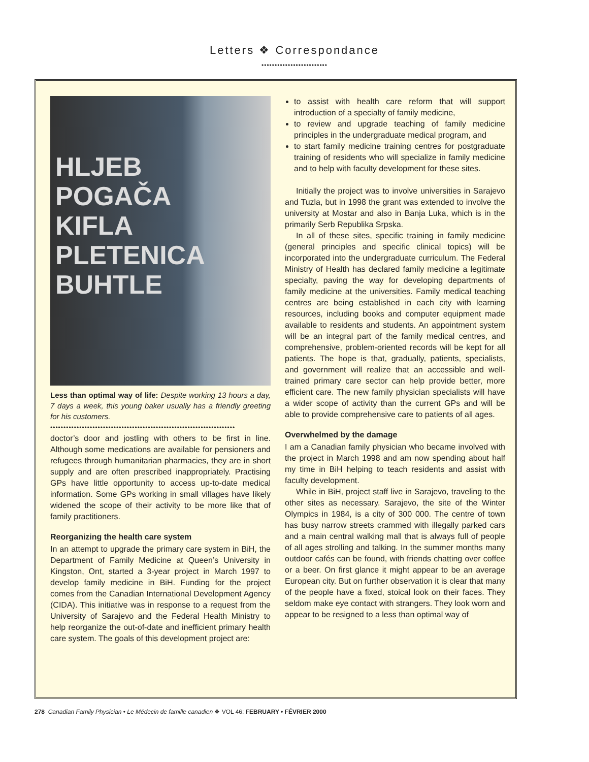Letters ❖ Correspondance
•••••••••••••••••••••••••
HLJEB
POGAČA
KIFLA
PLETENICA
BUHTLE
Less than optimal way of life: Despite working 13 hours a day, 7 days a week, this young baker usually has a friendly greeting for his customers.
••••••••••••••••••••••••••••••••••••••••••••••••••••••••••••••••••••••
doctor’s door and jostling with others to be first in line. Although some medications are available for pensioners and refugees through humanitarian pharmacies, they are in short supply and are often prescribed inappropriately. Practising GPs have little opportunity to access up-to-date medical information. Some GPs working in small villages have likely widened the scope of their activity to be more like that of family practitioners.
Reorganizing the health care system
In an attempt to upgrade the primary care system in BiH, the Department of Family Medicine at Queen’s University in Kingston, Ont, started a 3-year project in March 1997 to develop family medicine in BiH. Funding for the project comes from the Canadian International Development Agency (CIDA). This initiative was in response to a request from the University of Sarajevo and the Federal Health Ministry to help reorganize the out-of-date and inefficient primary health care system. The goals of this development project are:
to assist with health care reform that will support introduction of a specialty of family medicine,
to review and upgrade teaching of family medicine principles in the undergraduate medical program, and
to start family medicine training centres for postgraduate training of residents who will specialize in family medicine and to help with faculty development for these sites.
Initially the project was to involve universities in Sarajevo and Tuzla, but in 1998 the grant was extended to involve the university at Mostar and also in Banja Luka, which is in the primarily Serb Republika Srpska.
In all of these sites, specific training in family medicine (general principles and specific clinical topics) will be incorporated into the undergraduate curriculum. The Federal Ministry of Health has declared family medicine a legitimate specialty, paving the way for developing departments of family medicine at the universities. Family medical teaching centres are being established in each city with learning resources, including books and computer equipment made available to residents and students. An appointment system will be an integral part of the family medical centres, and comprehensive, problem-oriented records will be kept for all patients. The hope is that, gradually, patients, specialists, and government will realize that an accessible and well-trained primary care sector can help provide better, more efficient care. The new family physician specialists will have a wider scope of activity than the current GPs and will be able to provide comprehensive care to patients of all ages.
Overwhelmed by the damage
I am a Canadian family physician who became involved with the project in March 1998 and am now spending about half my time in BiH helping to teach residents and assist with faculty development.
While in BiH, project staff live in Sarajevo, traveling to the other sites as necessary. Sarajevo, the site of the Winter Olympics in 1984, is a city of 300 000. The centre of town has busy narrow streets crammed with illegally parked cars and a main central walking mall that is always full of people of all ages strolling and talking. In the summer months many outdoor cafés can be found, with friends chatting over coffee or a beer. On first glance it might appear to be an average European city. But on further observation it is clear that many of the people have a fixed, stoical look on their faces. They seldom make eye contact with strangers. They look worn and appear to be resigned to a less than optimal way of
278 Canadian Family Physician • Le Médecin de famille canadien ❖ VOL 46: FEBRUARY • FÉVRIER 2000